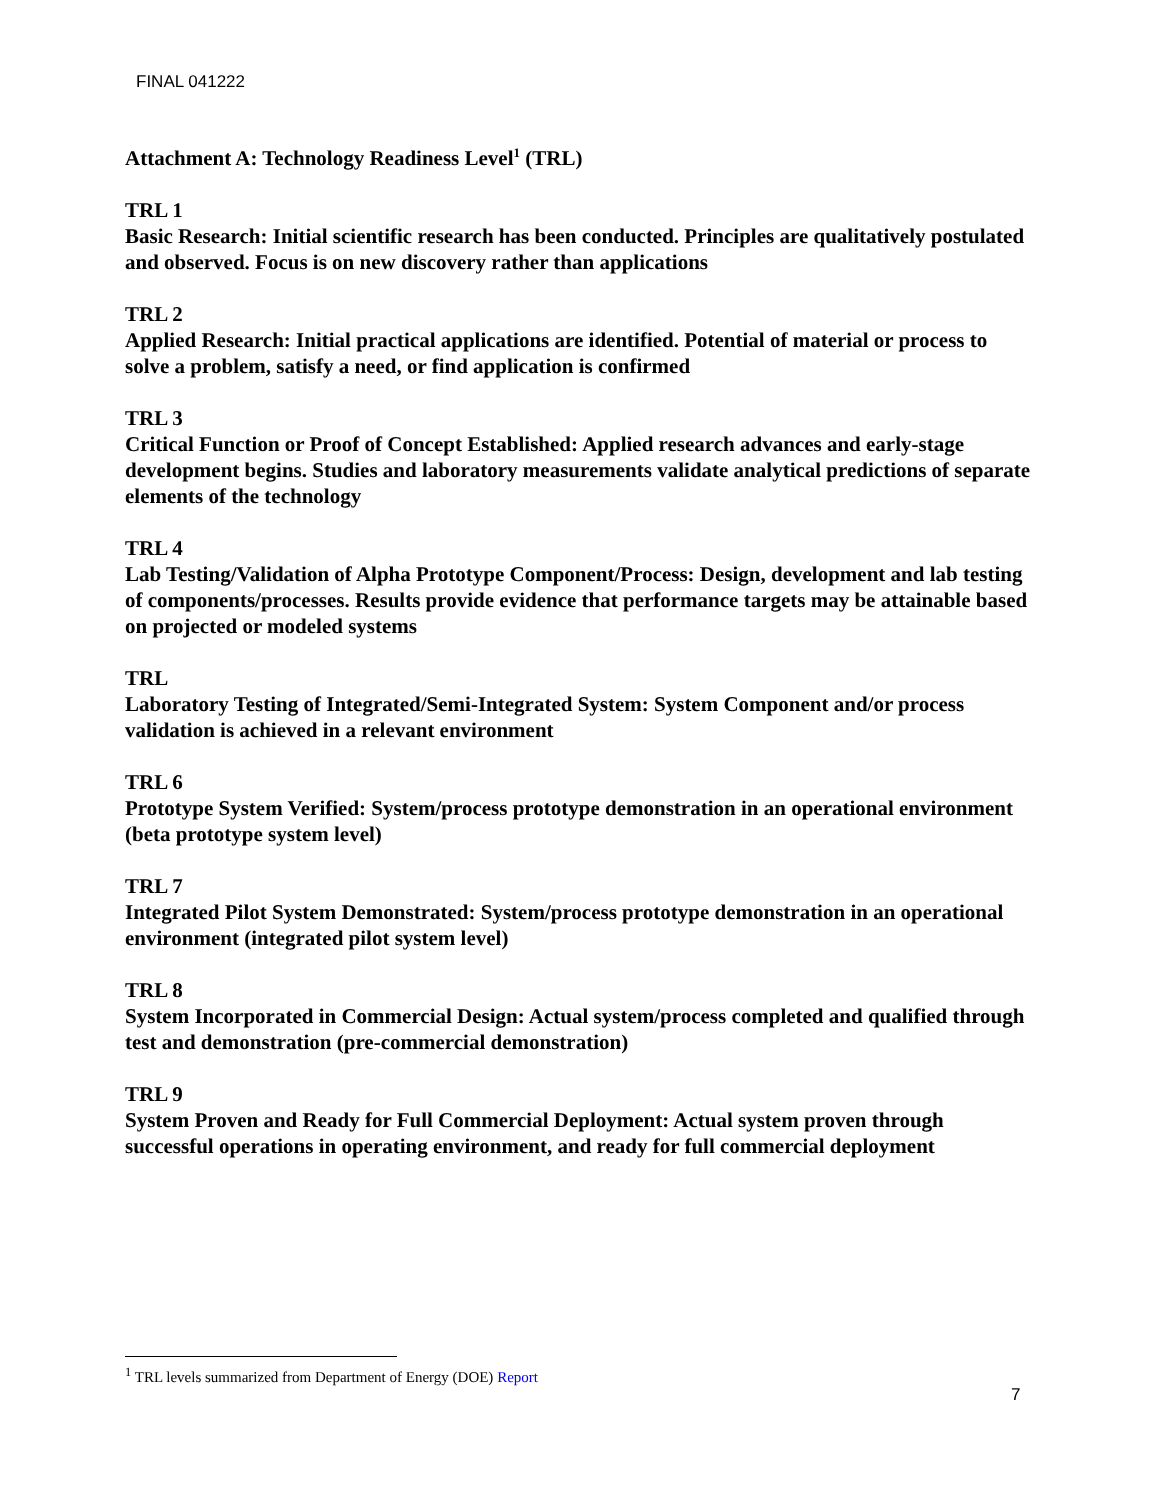FINAL 041222
Attachment A: Technology Readiness Level<sup>1</sup> (TRL)
TRL 1
Basic Research: Initial scientific research has been conducted. Principles are qualitatively postulated and observed. Focus is on new discovery rather than applications
TRL 2
Applied Research: Initial practical applications are identified. Potential of material or process to solve a problem, satisfy a need, or find application is confirmed
TRL 3
Critical Function or Proof of Concept Established: Applied research advances and early-stage development begins. Studies and laboratory measurements validate analytical predictions of separate elements of the technology
TRL 4
Lab Testing/Validation of Alpha Prototype Component/Process: Design, development and lab testing of components/processes. Results provide evidence that performance targets may be attainable based on projected or modeled systems
TRL
Laboratory Testing of Integrated/Semi-Integrated System: System Component and/or process validation is achieved in a relevant environment
TRL 6
Prototype System Verified: System/process prototype demonstration in an operational environment (beta prototype system level)
TRL 7
Integrated Pilot System Demonstrated: System/process prototype demonstration in an operational environment (integrated pilot system level)
TRL 8
System Incorporated in Commercial Design: Actual system/process completed and qualified through test and demonstration (pre-commercial demonstration)
TRL 9
System Proven and Ready for Full Commercial Deployment: Actual system proven through successful operations in operating environment, and ready for full commercial deployment
<sup>1</sup> TRL levels summarized from Department of Energy (DOE) Report
7